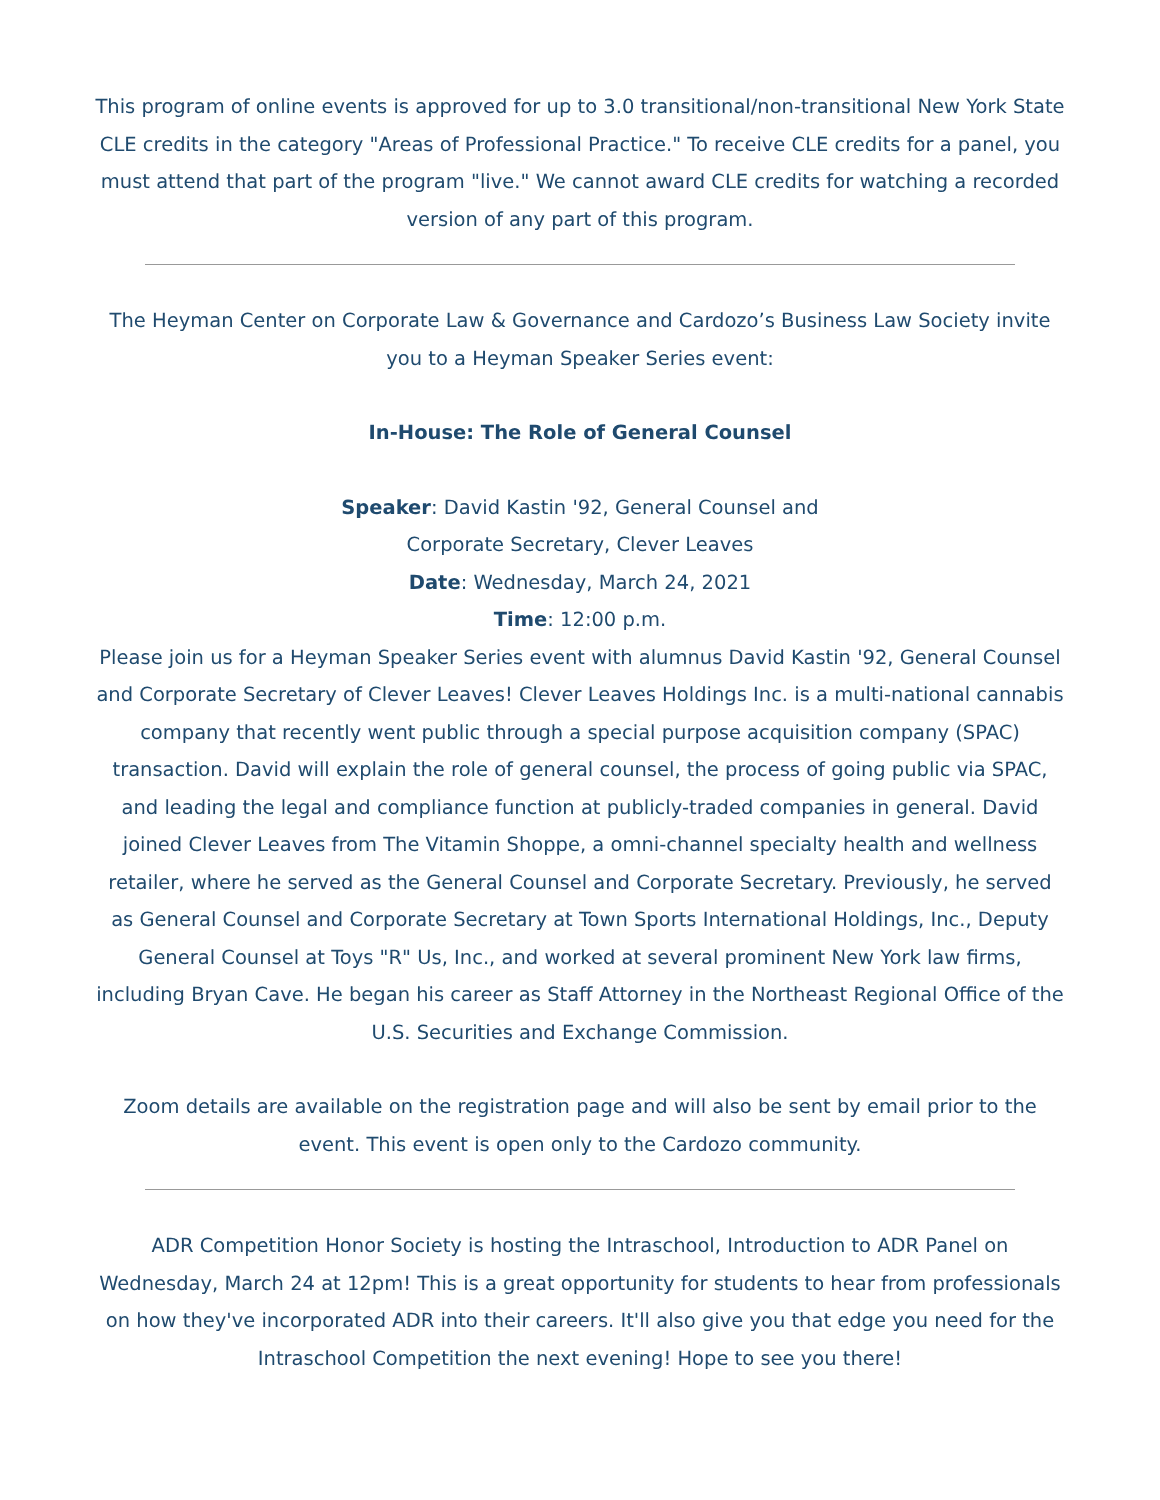This program of online events is approved for up to 3.0 transitional/non-transitional New York State CLE credits in the category "Areas of Professional Practice." To receive CLE credits for a panel, you must attend that part of the program "live." We cannot award CLE credits for watching a recorded version of any part of this program.
The Heyman Center on Corporate Law & Governance and Cardozo’s Business Law Society invite you to a Heyman Speaker Series event:
In-House: The Role of General Counsel
Speaker: David Kastin '92, General Counsel and
Corporate Secretary, Clever Leaves
Date: Wednesday, March 24, 2021
Time: 12:00 p.m.
Please join us for a Heyman Speaker Series event with alumnus David Kastin '92, General Counsel and Corporate Secretary of Clever Leaves! Clever Leaves Holdings Inc. is a multi-national cannabis company that recently went public through a special purpose acquisition company (SPAC) transaction. David will explain the role of general counsel, the process of going public via SPAC, and leading the legal and compliance function at publicly-traded companies in general. David joined Clever Leaves from The Vitamin Shoppe, a omni-channel specialty health and wellness retailer, where he served as the General Counsel and Corporate Secretary. Previously, he served as General Counsel and Corporate Secretary at Town Sports International Holdings, Inc., Deputy General Counsel at Toys "R" Us, Inc., and worked at several prominent New York law firms, including Bryan Cave. He began his career as Staff Attorney in the Northeast Regional Office of the U.S. Securities and Exchange Commission.
Zoom details are available on the registration page and will also be sent by email prior to the event. This event is open only to the Cardozo community.
ADR Competition Honor Society is hosting the Intraschool, Introduction to ADR Panel on Wednesday, March 24 at 12pm! This is a great opportunity for students to hear from professionals on how they've incorporated ADR into their careers. It'll also give you that edge you need for the Intraschool Competition the next evening! Hope to see you there!